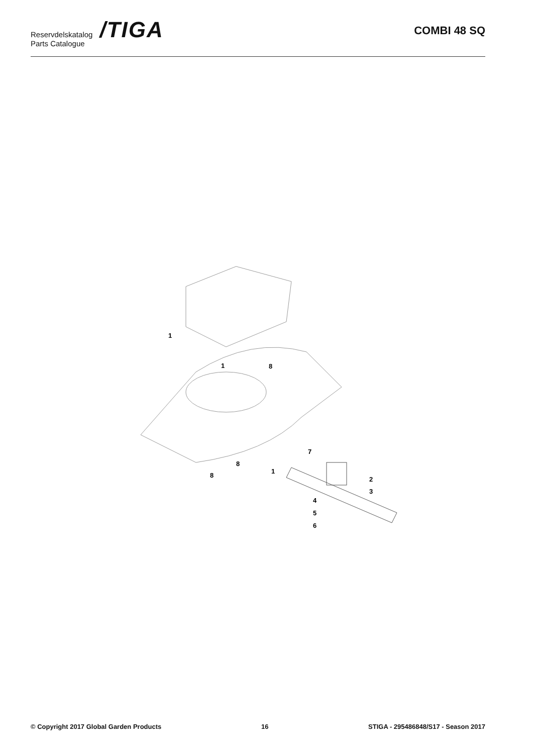Reservdelskatalog
Parts Catalogue
/TIGA
COMBI 48 SQ
1
1
8
8
8
1
7
2
3
4
5
6
© Copyright 2017 Global Garden Products 16 STIGA - 295486848/S17 - Season 2017